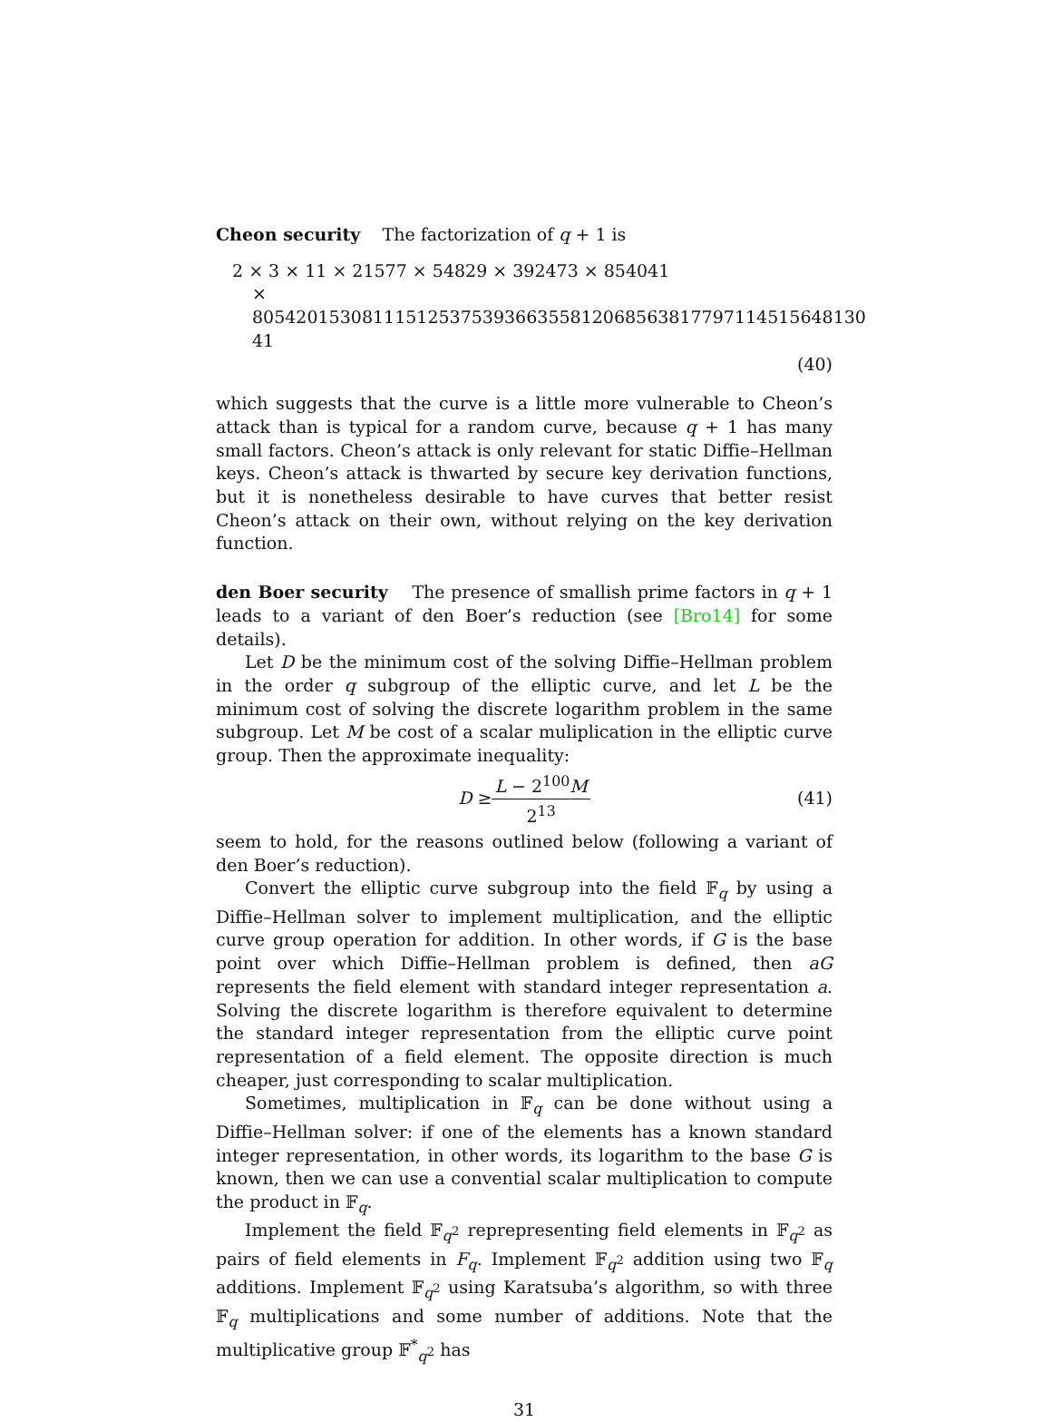Cheon security The factorization of q + 1 is
2 × 3 × 11 × 21577 × 54829 × 392473 × 854041
× 80542015308111512537539366355812068563817797114515648130​41
(40)
which suggests that the curve is a little more vulnerable to Cheon’s attack than is typical for a random curve, because q + 1 has many small factors. Cheon’s attack is only relevant for static Diffie–Hellman keys. Cheon’s attack is thwarted by secure key derivation functions, but it is nonetheless desirable to have curves that better resist Cheon’s attack on their own, without relying on the key derivation function.
den Boer security The presence of smallish prime factors in q + 1 leads to a variant of den Boer’s reduction (see [Bro14] for some details).
Let D be the minimum cost of the solving Diffie–Hellman problem in the order q subgroup of the elliptic curve, and let L be the minimum cost of solving the discrete logarithm problem in the same subgroup. Let M be cost of a scalar muliplication in the elliptic curve group. Then the approximate inequality:
D ≥ L − 2<sup>100</sup>M 2<sup>13</sup> (41)
seem to hold, for the reasons outlined below (following a variant of den Boer’s reduction).
Convert the elliptic curve subgroup into the field 𝔽<sub>q</sub> by using a Diffie–Hellman solver to implement multiplication, and the elliptic curve group operation for addition. In other words, if G is the base point over which Diffie–Hellman problem is defined, then aG represents the field element with standard integer representation a. Solving the discrete logarithm is therefore equivalent to determine the standard integer representation from the elliptic curve point representation of a field element. The opposite direction is much cheaper, just corresponding to scalar multiplication.
Sometimes, multiplication in 𝔽<sub>q</sub> can be done without using a Diffie–Hellman solver: if one of the elements has a known standard integer representation, in other words, its logarithm to the base G is known, then we can use a convential scalar multiplication to compute the product in 𝔽<sub>q</sub>.
Implement the field 𝔽<sub>q<sup>2</sup></sub> reprepresenting field elements in 𝔽<sub>q<sup>2</sup></sub> as pairs of field elements in F<sub>q</sub>. Implement 𝔽<sub>q<sup>2</sup></sub> addition using two 𝔽<sub>q</sub> additions. Implement 𝔽<sub>q<sup>2</sup></sub> using Karatsuba’s algorithm, so with three 𝔽<sub>q</sub> multiplications and some number of additions. Note that the multiplicative group 𝔽<sup>*</sup><sub>q<sup>2</sup></sub> has
31